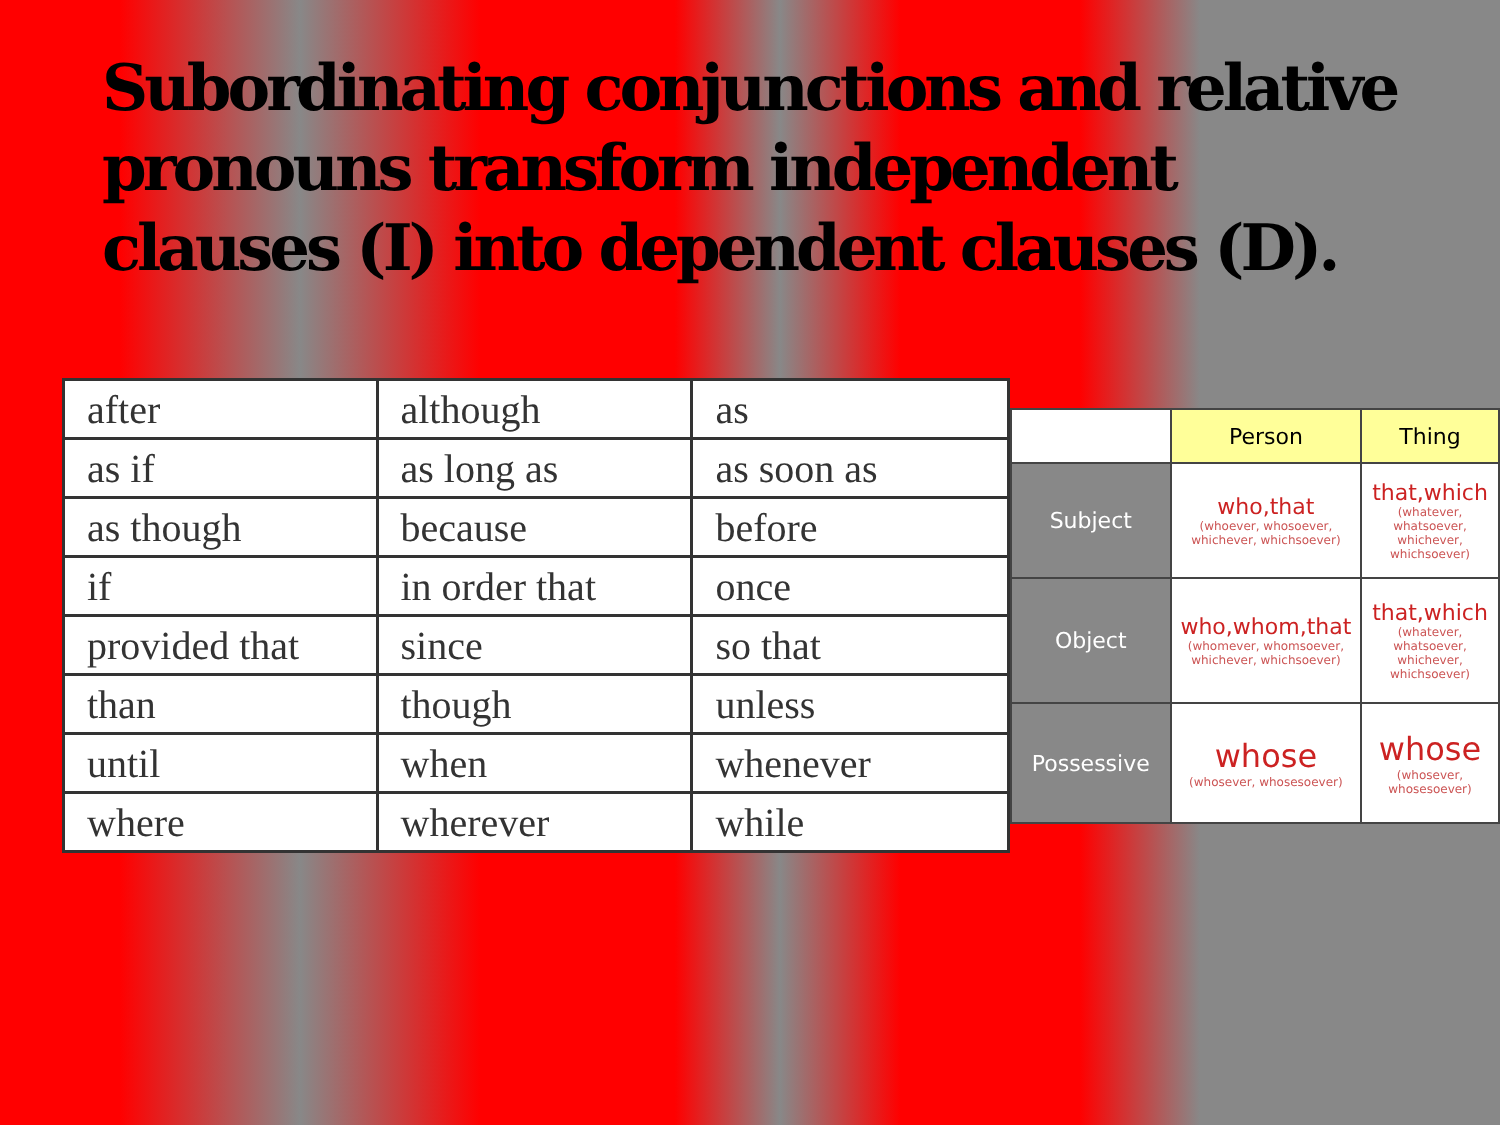Subordinating conjunctions and relative pronouns transform independent clauses (I) into dependent clauses (D).
| after | although | as |
| as if | as long as | as soon as |
| as though | because | before |
| if | in order that | once |
| provided that | since | so that |
| than | though | unless |
| until | when | whenever |
| where | wherever | while |
| | Person | Thing |
| --- | --- | --- |
| Subject | who,that (whoever, whosoever, whichever, whichsoever) | that,which (whatever, whatsoever, whichever, whichsoever) |
| Object | who,whom,that (whomever, whomsoever, whichever, whichsoever) | that,which (whatever, whatsoever, whichever, whichsoever) |
| Possessive | whose (whosever, whosesoever) | whose (whosever, whosesoever) |